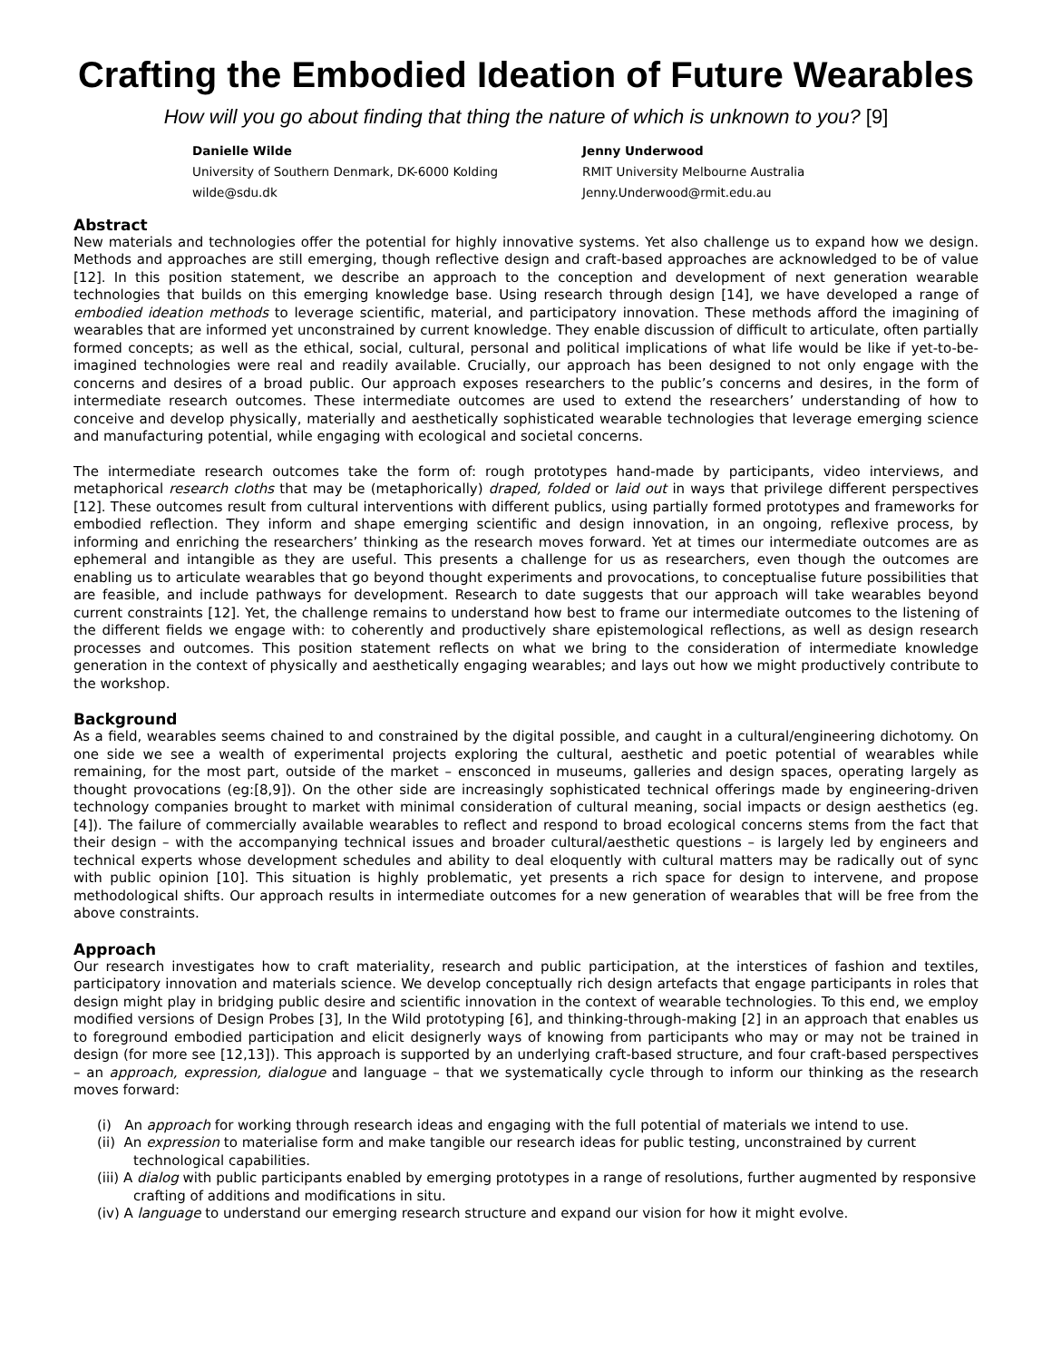Crafting the Embodied Ideation of Future Wearables
How will you go about finding that thing the nature of which is unknown to you? [9]
Danielle Wilde
University of Southern Denmark, DK-6000 Kolding
wilde@sdu.dk
Jenny Underwood
RMIT University Melbourne Australia
Jenny.Underwood@rmit.edu.au
Abstract
New materials and technologies offer the potential for highly innovative systems. Yet also challenge us to expand how we design. Methods and approaches are still emerging, though reflective design and craft-based approaches are acknowledged to be of value [12]. In this position statement, we describe an approach to the conception and development of next generation wearable technologies that builds on this emerging knowledge base. Using research through design [14], we have developed a range of embodied ideation methods to leverage scientific, material, and participatory innovation. These methods afford the imagining of wearables that are informed yet unconstrained by current knowledge. They enable discussion of difficult to articulate, often partially formed concepts; as well as the ethical, social, cultural, personal and political implications of what life would be like if yet-to-be-imagined technologies were real and readily available. Crucially, our approach has been designed to not only engage with the concerns and desires of a broad public. Our approach exposes researchers to the public’s concerns and desires, in the form of intermediate research outcomes. These intermediate outcomes are used to extend the researchers’ understanding of how to conceive and develop physically, materially and aesthetically sophisticated wearable technologies that leverage emerging science and manufacturing potential, while engaging with ecological and societal concerns.
The intermediate research outcomes take the form of: rough prototypes hand-made by participants, video interviews, and metaphorical research cloths that may be (metaphorically) draped, folded or laid out in ways that privilege different perspectives [12]. These outcomes result from cultural interventions with different publics, using partially formed prototypes and frameworks for embodied reflection. They inform and shape emerging scientific and design innovation, in an ongoing, reflexive process, by informing and enriching the researchers’ thinking as the research moves forward. Yet at times our intermediate outcomes are as ephemeral and intangible as they are useful. This presents a challenge for us as researchers, even though the outcomes are enabling us to articulate wearables that go beyond thought experiments and provocations, to conceptualise future possibilities that are feasible, and include pathways for development. Research to date suggests that our approach will take wearables beyond current constraints [12]. Yet, the challenge remains to understand how best to frame our intermediate outcomes to the listening of the different fields we engage with: to coherently and productively share epistemological reflections, as well as design research processes and outcomes. This position statement reflects on what we bring to the consideration of intermediate knowledge generation in the context of physically and aesthetically engaging wearables; and lays out how we might productively contribute to the workshop.
Background
As a field, wearables seems chained to and constrained by the digital possible, and caught in a cultural/engineering dichotomy. On one side we see a wealth of experimental projects exploring the cultural, aesthetic and poetic potential of wearables while remaining, for the most part, outside of the market – ensconced in museums, galleries and design spaces, operating largely as thought provocations (eg:[8,9]). On the other side are increasingly sophisticated technical offerings made by engineering-driven technology companies brought to market with minimal consideration of cultural meaning, social impacts or design aesthetics (eg.[4]). The failure of commercially available wearables to reflect and respond to broad ecological concerns stems from the fact that their design – with the accompanying technical issues and broader cultural/aesthetic questions – is largely led by engineers and technical experts whose development schedules and ability to deal eloquently with cultural matters may be radically out of sync with public opinion [10]. This situation is highly problematic, yet presents a rich space for design to intervene, and propose methodological shifts. Our approach results in intermediate outcomes for a new generation of wearables that will be free from the above constraints.
Approach
Our research investigates how to craft materiality, research and public participation, at the interstices of fashion and textiles, participatory innovation and materials science. We develop conceptually rich design artefacts that engage participants in roles that design might play in bridging public desire and scientific innovation in the context of wearable technologies. To this end, we employ modified versions of Design Probes [3], In the Wild prototyping [6], and thinking-through-making [2] in an approach that enables us to foreground embodied participation and elicit designerly ways of knowing from participants who may or may not be trained in design (for more see [12,13]). This approach is supported by an underlying craft-based structure, and four craft-based perspectives – an approach, expression, dialogue and language – that we systematically cycle through to inform our thinking as the research moves forward:
(i) An approach for working through research ideas and engaging with the full potential of materials we intend to use.
(ii) An expression to materialise form and make tangible our research ideas for public testing, unconstrained by current technological capabilities.
(iii) A dialog with public participants enabled by emerging prototypes in a range of resolutions, further augmented by responsive crafting of additions and modifications in situ.
(iv) A language to understand our emerging research structure and expand our vision for how it might evolve.